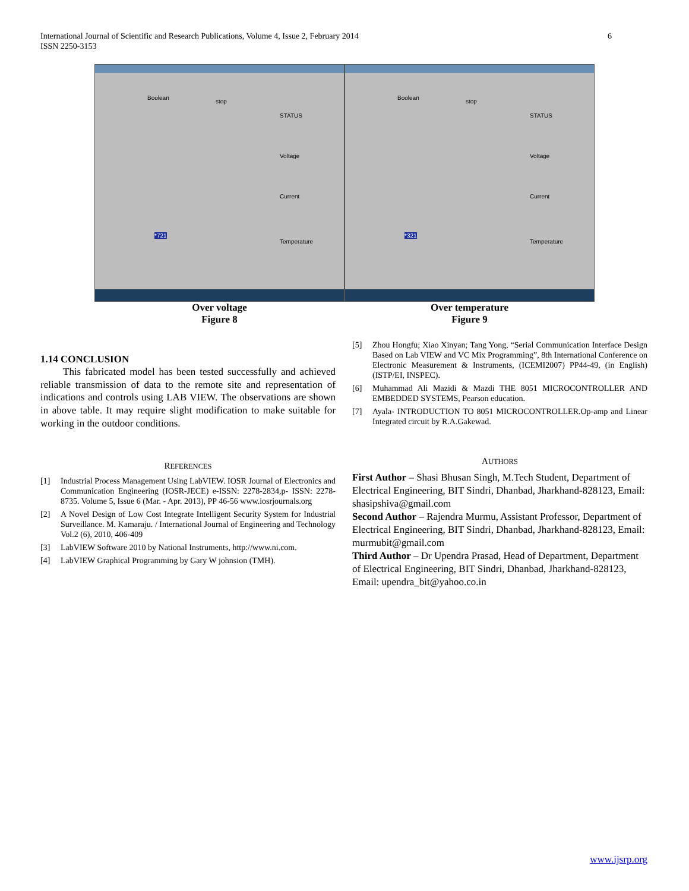International Journal of Scientific and Research Publications, Volume 4, Issue 2, February 2014
ISSN 2250-3153
6
Boolean
stop
STATUS
Voltage
Current
Temperature
*721
Boolean
stop
STATUS
Voltage
Current
Temperature
*321
Over voltage
Figure 8
Over temperature
Figure 9
1.14 CONCLUSION
This fabricated model has been tested successfully and achieved reliable transmission of data to the remote site and representation of indications and controls using LAB VIEW. The observations are shown in above table. It may require slight modification to make suitable for working in the outdoor conditions.
REFERENCES
[1] Industrial Process Management Using LabVIEW. IOSR Journal of Electronics and Communication Engineering (IOSR-JECE) e-ISSN: 2278-2834,p- ISSN: 2278-8735. Volume 5, Issue 6 (Mar. - Apr. 2013), PP 46-56 www.iosrjournals.org
[2] A Novel Design of Low Cost Integrate Intelligent Security System for Industrial Surveillance. M. Kamaraju. / International Journal of Engineering and Technology Vol.2 (6), 2010, 406-409
[3] LabVIEW Software 2010 by National Instruments, http://www.ni.com.
[4] LabVIEW Graphical Programming by Gary W johnsion (TMH).
[5] Zhou Hongfu; Xiao Xinyan; Tang Yong, “Serial Communication Interface Design Based on Lab VIEW and VC Mix Programming”, 8th International Conference on Electronic Measurement & Instruments, (ICEMI2007) PP44-49, (in English) (ISTP/EI, INSPEC).
[6] Muhammad Ali Mazidi & Mazdi THE 8051 MICROCONTROLLER AND EMBEDDED SYSTEMS, Pearson education.
[7] Ayala- INTRODUCTION TO 8051 MICROCONTROLLER.Op-amp and Linear Integrated circuit by R.A.Gakewad.
AUTHORS
First Author – Shasi Bhusan Singh, M.Tech Student, Department of Electrical Engineering, BIT Sindri, Dhanbad, Jharkhand-828123, Email: shasipshiva@gmail.com
Second Author – Rajendra Murmu, Assistant Professor, Department of Electrical Engineering, BIT Sindri, Dhanbad, Jharkhand-828123, Email: murmubit@gmail.com
Third Author – Dr Upendra Prasad, Head of Department, Department of Electrical Engineering, BIT Sindri, Dhanbad, Jharkhand-828123, Email: upendra_bit@yahoo.co.in
www.ijsrp.org